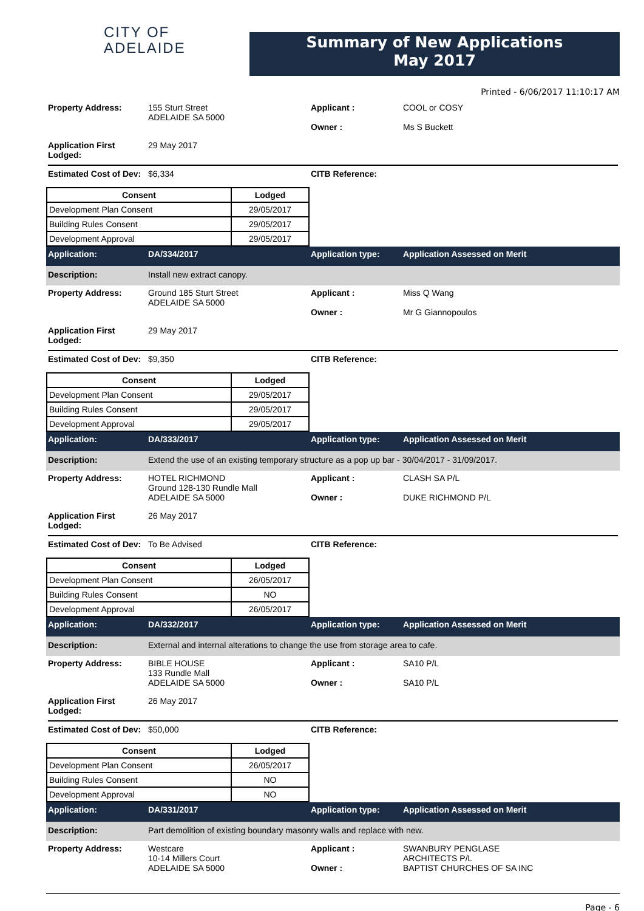CITY OF
ADELAIDE
Summary of New Applications
May 2017
Printed - 6/06/2017 11:10:17 AM
Property Address: 155 Sturt Street
ADELAIDE SA 5000
Applicant :
Owner :
COOL or COSY
Ms S Buckett
Application First Lodged:
29 May 2017
Estimated Cost of Dev:
$6,334 CITB Reference:
| Consent | Lodged |
| --- | --- |
| Development Plan Consent | 29/05/2017 |
| Building Rules Consent | 29/05/2017 |
| Development Approval | 29/05/2017 |
Application: DA/334/2017 Application type: Application Assessed on Merit
Description: Install new extract canopy.
Property Address: Ground 185 Sturt Street
ADELAIDE SA 5000
Applicant :
Owner :
Miss Q Wang
Mr G Giannopoulos
Application First Lodged:
29 May 2017
Estimated Cost of Dev:
$9,350 CITB Reference:
| Consent | Lodged |
| --- | --- |
| Development Plan Consent | 29/05/2017 |
| Building Rules Consent | 29/05/2017 |
| Development Approval | 29/05/2017 |
Application: DA/333/2017 Application type: Application Assessed on Merit
Description: Extend the use of an existing temporary structure as a pop up bar - 30/04/2017 - 31/09/2017.
Property Address: HOTEL RICHMOND
Ground 128-130 Rundle Mall
ADELAIDE SA 5000
Applicant :
Owner :
CLASH SA P/L
DUKE RICHMOND P/L
Application First Lodged:
26 May 2017
Estimated Cost of Dev:
To Be Advised CITB Reference:
| Consent | Lodged |
| --- | --- |
| Development Plan Consent | 26/05/2017 |
| Building Rules Consent | NO |
| Development Approval | 26/05/2017 |
Application: DA/332/2017 Application type: Application Assessed on Merit
Description: External and internal alterations to change the use from storage area to cafe.
Property Address: BIBLE HOUSE
133 Rundle Mall
ADELAIDE SA 5000
Applicant :
Owner :
SA10 P/L
SA10 P/L
Application First Lodged:
26 May 2017
Estimated Cost of Dev:
$50,000 CITB Reference:
| Consent | Lodged |
| --- | --- |
| Development Plan Consent | 26/05/2017 |
| Building Rules Consent | NO |
| Development Approval | NO |
Application: DA/331/2017 Application type: Application Assessed on Merit
Description: Part demolition of existing boundary masonry walls and replace with new.
Property Address: Westcare
10-14 Millers Court
ADELAIDE SA 5000
Applicant :
Owner :
SWANBURY PENGLASE
ARCHITECTS P/L
BAPTIST CHURCHES OF SA INC
Page - 6